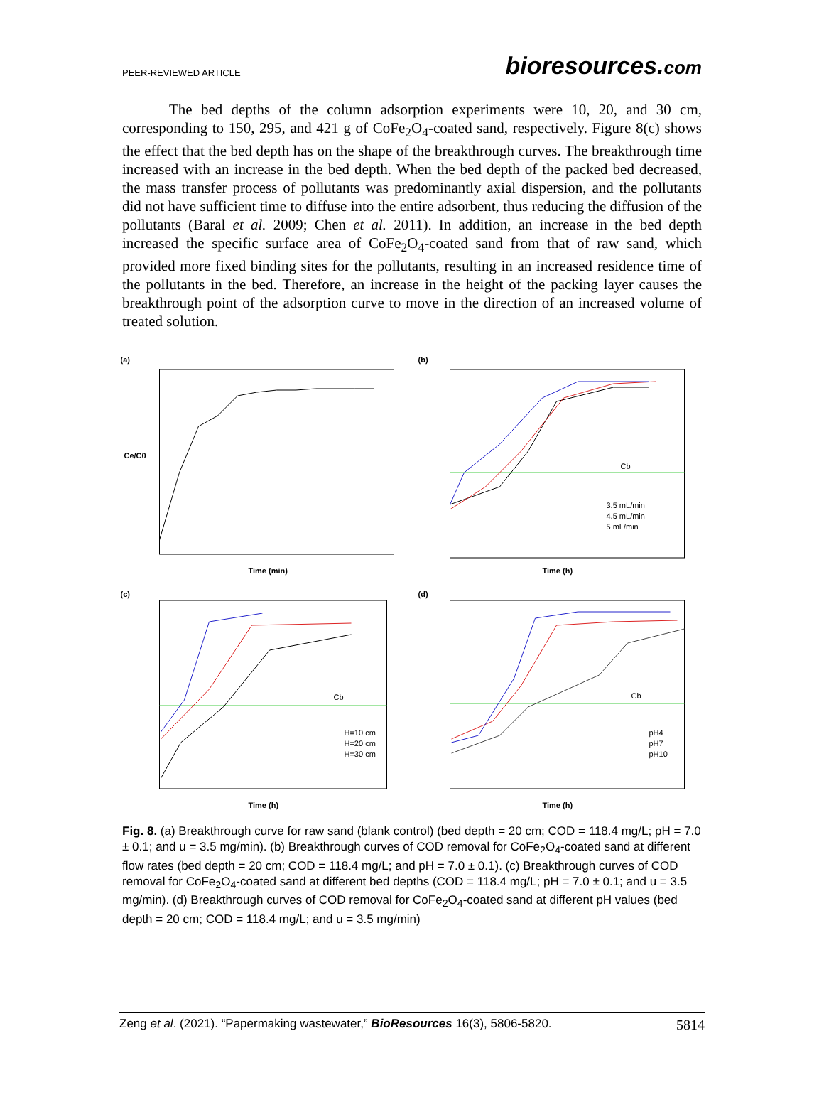PEER-REVIEWED ARTICLE bioresources.com
The bed depths of the column adsorption experiments were 10, 20, and 30 cm, corresponding to 150, 295, and 421 g of CoFe<sub>2</sub>O<sub>4</sub>-coated sand, respectively. Figure 8(c) shows the effect that the bed depth has on the shape of the breakthrough curves. The breakthrough time increased with an increase in the bed depth. When the bed depth of the packed bed decreased, the mass transfer process of pollutants was predominantly axial dispersion, and the pollutants did not have sufficient time to diffuse into the entire adsorbent, thus reducing the diffusion of the pollutants (Baral et al. 2009; Chen et al. 2011). In addition, an increase in the bed depth increased the specific surface area of CoFe<sub>2</sub>O<sub>4</sub>-coated sand from that of raw sand, which provided more fixed binding sites for the pollutants, resulting in an increased residence time of the pollutants in the bed. Therefore, an increase in the height of the packing layer causes the breakthrough point of the adsorption curve to move in the direction of an increased volume of treated solution.
(a)
Time (min)
Ce/C0
(b)
3.5 mL/min
4.5 mL/min
5 mL/min
Cb
Time (h)
(c)
H=10 cm
H=20 cm
H=30 cm
Cb
Time (h)
(d)
pH4
pH7
pH10
Cb
Time (h)
Fig. 8. (a) Breakthrough curve for raw sand (blank control) (bed depth = 20 cm; COD = 118.4 mg/L; pH = 7.0 ± 0.1; and u = 3.5 mg/min). (b) Breakthrough curves of COD removal for CoFe<sub>2</sub>O<sub>4</sub>-coated sand at different flow rates (bed depth = 20 cm; COD = 118.4 mg/L; and pH = 7.0 ± 0.1). (c) Breakthrough curves of COD removal for CoFe<sub>2</sub>O<sub>4</sub>-coated sand at different bed depths (COD = 118.4 mg/L; pH = 7.0 ± 0.1; and u = 3.5 mg/min). (d) Breakthrough curves of COD removal for CoFe<sub>2</sub>O<sub>4</sub>-coated sand at different pH values (bed depth = 20 cm; COD = 118.4 mg/L; and u = 3.5 mg/min)
Zeng et al. (2021). “Papermaking wastewater,” BioResources 16(3), 5806-5820. 5814